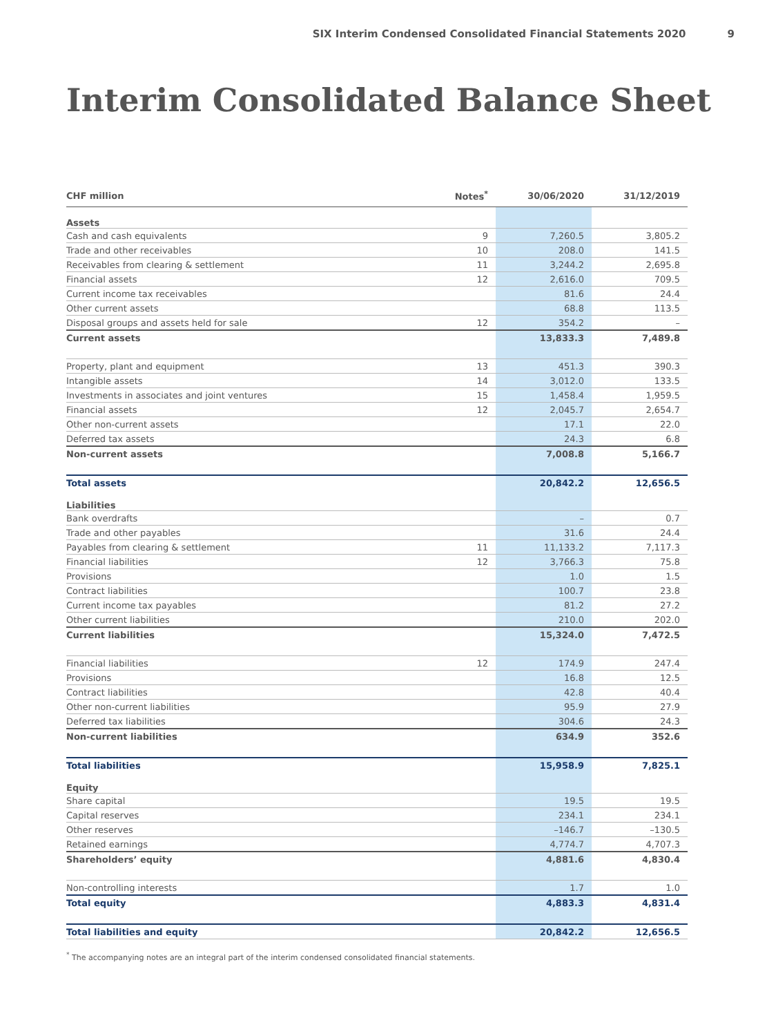SIX Interim Condensed Consolidated Financial Statements 2020 9
Interim Consolidated Balance Sheet
| CHF million | Notes<sup>*</sup> | 30/06/2020 | 31/12/2019 |
| --- | --- | --- | --- |
| Assets | | | |
| Cash and cash equivalents | 9 | 7,260.5 | 3,805.2 |
| Trade and other receivables | 10 | 208.0 | 141.5 |
| Receivables from clearing & settlement | 11 | 3,244.2 | 2,695.8 |
| Financial assets | 12 | 2,616.0 | 709.5 |
| Current income tax receivables | | 81.6 | 24.4 |
| Other current assets | | 68.8 | 113.5 |
| Disposal groups and assets held for sale | 12 | 354.2 | – |
| Current assets | | 13,833.3 | 7,489.8 |
| Property, plant and equipment | 13 | 451.3 | 390.3 |
| Intangible assets | 14 | 3,012.0 | 133.5 |
| Investments in associates and joint ventures | 15 | 1,458.4 | 1,959.5 |
| Financial assets | 12 | 2,045.7 | 2,654.7 |
| Other non-current assets | | 17.1 | 22.0 |
| Deferred tax assets | | 24.3 | 6.8 |
| Non-current assets | | 7,008.8 | 5,166.7 |
| Total assets | | 20,842.2 | 12,656.5 |
| Liabilities | | | |
| Bank overdrafts | | – | 0.7 |
| Trade and other payables | | 31.6 | 24.4 |
| Payables from clearing & settlement | 11 | 11,133.2 | 7,117.3 |
| Financial liabilities | 12 | 3,766.3 | 75.8 |
| Provisions | | 1.0 | 1.5 |
| Contract liabilities | | 100.7 | 23.8 |
| Current income tax payables | | 81.2 | 27.2 |
| Other current liabilities | | 210.0 | 202.0 |
| Current liabilities | | 15,324.0 | 7,472.5 |
| Financial liabilities | 12 | 174.9 | 247.4 |
| Provisions | | 16.8 | 12.5 |
| Contract liabilities | | 42.8 | 40.4 |
| Other non-current liabilities | | 95.9 | 27.9 |
| Deferred tax liabilities | | 304.6 | 24.3 |
| Non-current liabilities | | 634.9 | 352.6 |
| Total liabilities | | 15,958.9 | 7,825.1 |
| Equity | | | |
| Share capital | | 19.5 | 19.5 |
| Capital reserves | | 234.1 | 234.1 |
| Other reserves | | –146.7 | –130.5 |
| Retained earnings | | 4,774.7 | 4,707.3 |
| Shareholders’ equity | | 4,881.6 | 4,830.4 |
| Non-controlling interests | | 1.7 | 1.0 |
| Total equity | | 4,883.3 | 4,831.4 |
| Total liabilities and equity | | 20,842.2 | 12,656.5 |
<sup>*</sup> The accompanying notes are an integral part of the interim condensed consolidated financial statements.